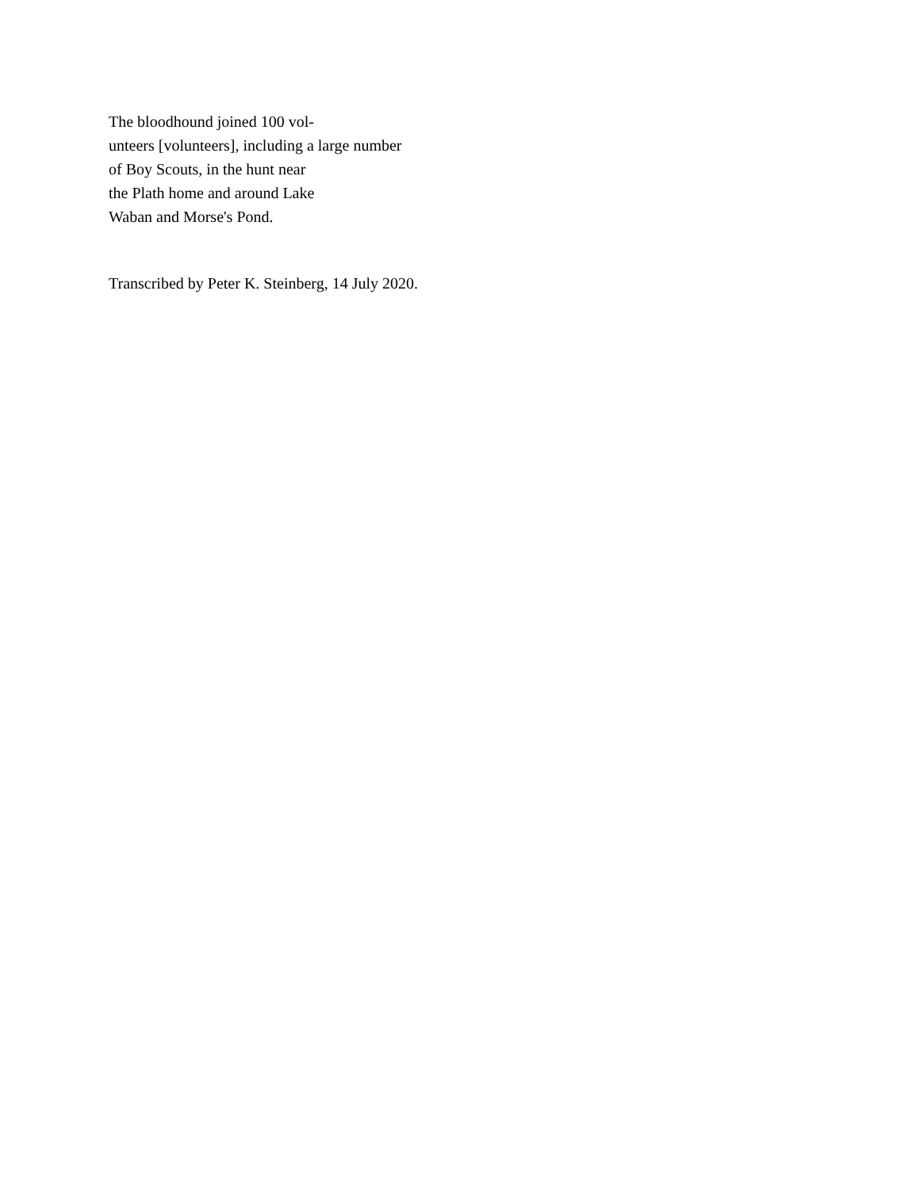The bloodhound joined 100 vol-
unteers [volunteers], including a large number
of Boy Scouts, in the hunt near
the Plath home and around Lake
Waban and Morse's Pond.
Transcribed by Peter K. Steinberg, 14 July 2020.